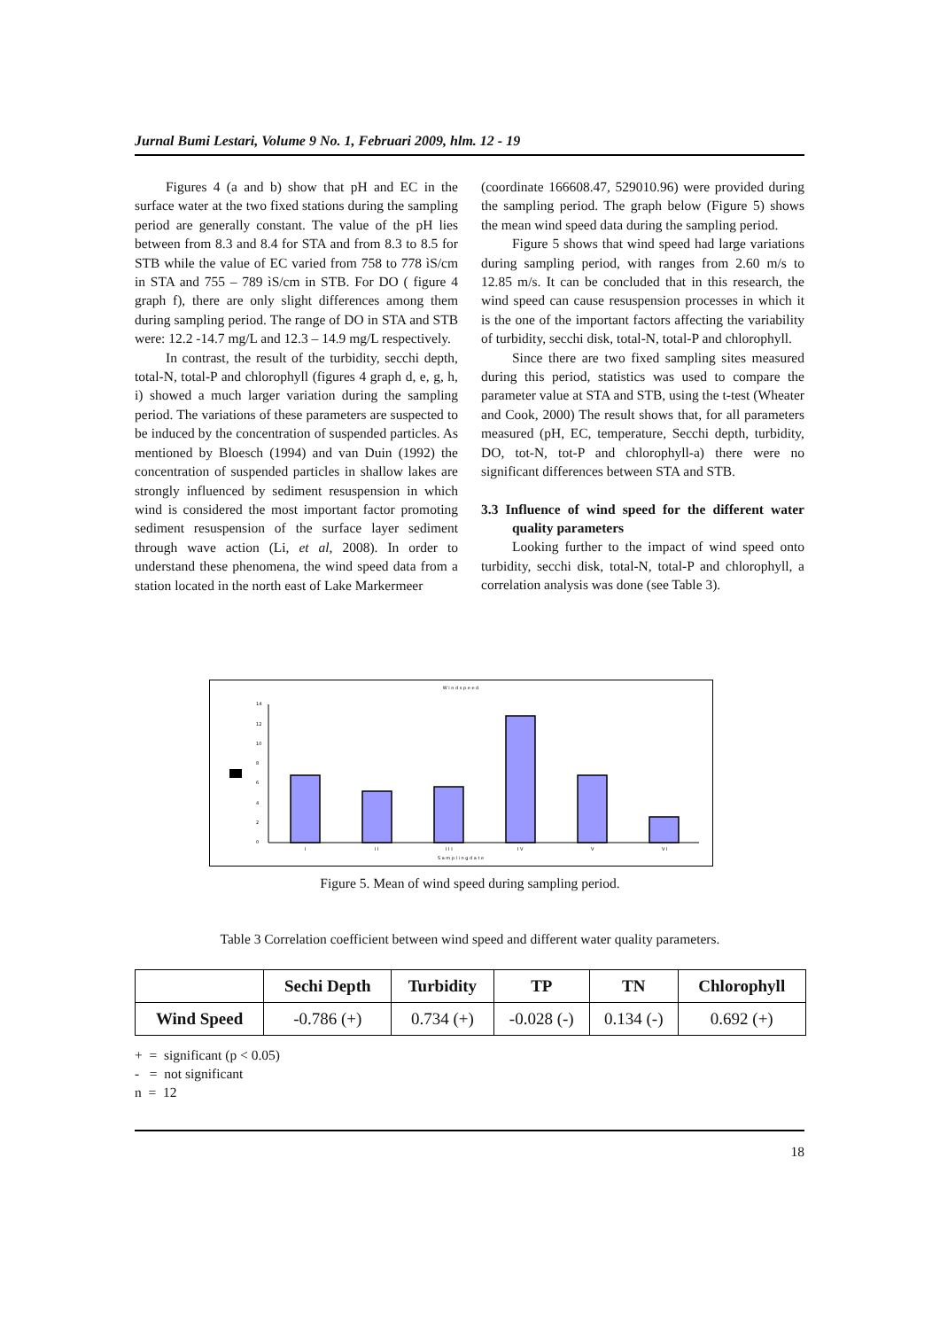Jurnal Bumi Lestari, Volume 9 No. 1, Februari 2009, hlm. 12 - 19
Figures 4 (a and b) show that pH and EC in the surface water at the two fixed stations during the sampling period are generally constant. The value of the pH lies between from 8.3 and 8.4 for STA and from 8.3 to 8.5 for STB while the value of EC varied from 758 to 778 ìS/cm in STA and 755 – 789 ìS/cm in STB. For DO ( figure 4 graph f), there are only slight differences among them during sampling period. The range of DO in STA and STB were: 12.2 -14.7 mg/L and 12.3 – 14.9 mg/L respectively.
In contrast, the result of the turbidity, secchi depth, total-N, total-P and chlorophyll (figures 4 graph d, e, g, h, i) showed a much larger variation during the sampling period. The variations of these parameters are suspected to be induced by the concentration of suspended particles. As mentioned by Bloesch (1994) and van Duin (1992) the concentration of suspended particles in shallow lakes are strongly influenced by sediment resuspension in which wind is considered the most important factor promoting sediment resuspension of the surface layer sediment through wave action (Li, et al, 2008). In order to understand these phenomena, the wind speed data from a station located in the north east of Lake Markermeer
(coordinate 166608.47, 529010.96) were provided during the sampling period. The graph below (Figure 5) shows the mean wind speed data during the sampling period.
Figure 5 shows that wind speed had large variations during sampling period, with ranges from 2.60 m/s to 12.85 m/s. It can be concluded that in this research, the wind speed can cause resuspension processes in which it is the one of the important factors affecting the variability of turbidity, secchi disk, total-N, total-P and chlorophyll.
Since there are two fixed sampling sites measured during this period, statistics was used to compare the parameter value at STA and STB, using the t-test (Wheater and Cook, 2000) The result shows that, for all parameters measured (pH, EC, temperature, Secchi depth, turbidity, DO, tot-N, tot-P and chlorophyll-a) there were no significant differences between STA and STB.
3.3 Influence of wind speed for the different water quality parameters
Looking further to the impact of wind speed onto turbidity, secchi disk, total-N, total-P and chlorophyll, a correlation analysis was done (see Table 3).
W i n d s p e e d
14
12
10
8
6
4
2
0
I
I I
I I I
I V
V
V I
S a m p l i n g d a t e
Figure 5. Mean of wind speed during sampling period.
Table 3 Correlation coefficient between wind speed and different water quality parameters.
| | Sechi Depth | Turbidity | TP | TN | Chlorophyll |
| --- | --- | --- | --- | --- | --- |
| Wind Speed | -0.786 (+) | 0.734 (+) | -0.028 (-) | 0.134 (-) | 0.692 (+) |
+ = significant (p < 0.05)
- = not significant
n = 12
18